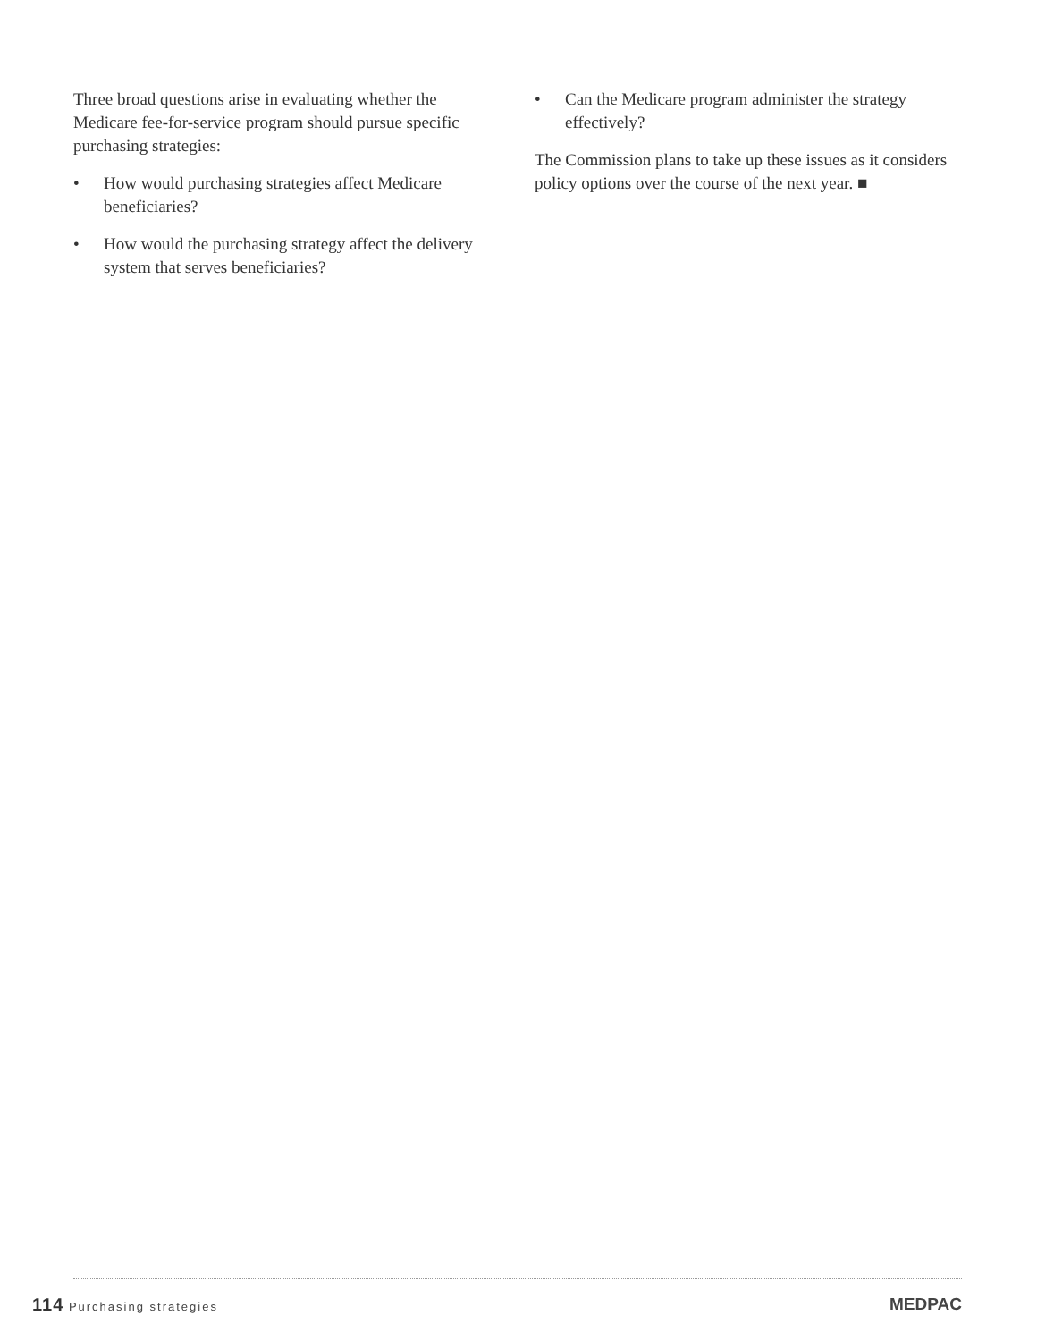Three broad questions arise in evaluating whether the Medicare fee-for-service program should pursue specific purchasing strategies:
• How would purchasing strategies affect Medicare beneficiaries?
• How would the purchasing strategy affect the delivery system that serves beneficiaries?
• Can the Medicare program administer the strategy effectively?
The Commission plans to take up these issues as it considers policy options over the course of the next year. ■
114 Purchasing strategies MEDPAC